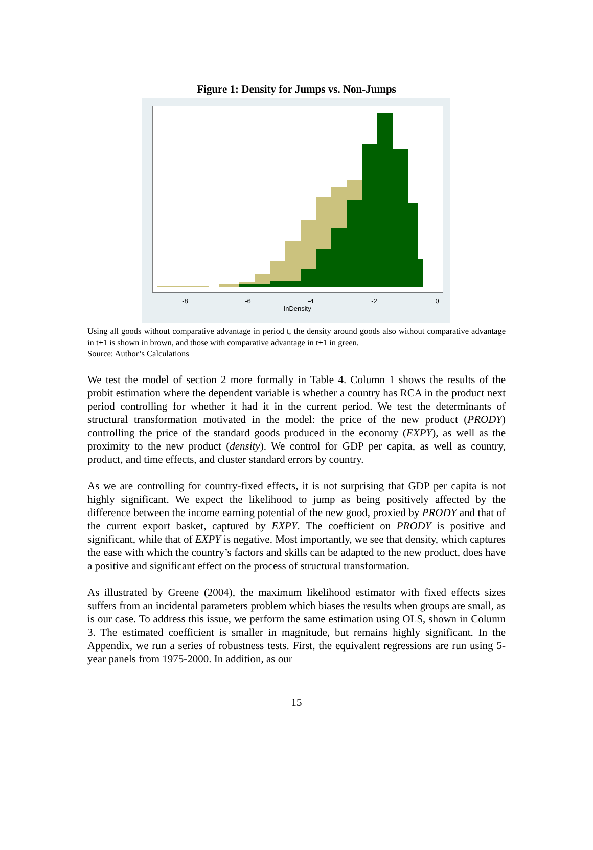Figure 1: Density for Jumps vs. Non-Jumps
-8
-6
-4
-2
0
lnDensity
Using all goods without comparative advantage in period t, the density around goods also without comparative advantage in t+1 is shown in brown, and those with comparative advantage in t+1 in green.
Source: Author’s Calculations
We test the model of section 2 more formally in Table 4. Column 1 shows the results of the probit estimation where the dependent variable is whether a country has RCA in the product next period controlling for whether it had it in the current period. We test the determinants of structural transformation motivated in the model: the price of the new product (PRODY) controlling the price of the standard goods produced in the economy (EXPY), as well as the proximity to the new product (density). We control for GDP per capita, as well as country, product, and time effects, and cluster standard errors by country.
As we are controlling for country-fixed effects, it is not surprising that GDP per capita is not highly significant. We expect the likelihood to jump as being positively affected by the difference between the income earning potential of the new good, proxied by PRODY and that of the current export basket, captured by EXPY. The coefficient on PRODY is positive and significant, while that of EXPY is negative. Most importantly, we see that density, which captures the ease with which the country’s factors and skills can be adapted to the new product, does have a positive and significant effect on the process of structural transformation.
As illustrated by Greene (2004), the maximum likelihood estimator with fixed effects sizes suffers from an incidental parameters problem which biases the results when groups are small, as is our case. To address this issue, we perform the same estimation using OLS, shown in Column 3. The estimated coefficient is smaller in magnitude, but remains highly significant. In the Appendix, we run a series of robustness tests. First, the equivalent regressions are run using 5-year panels from 1975-2000. In addition, as our
15